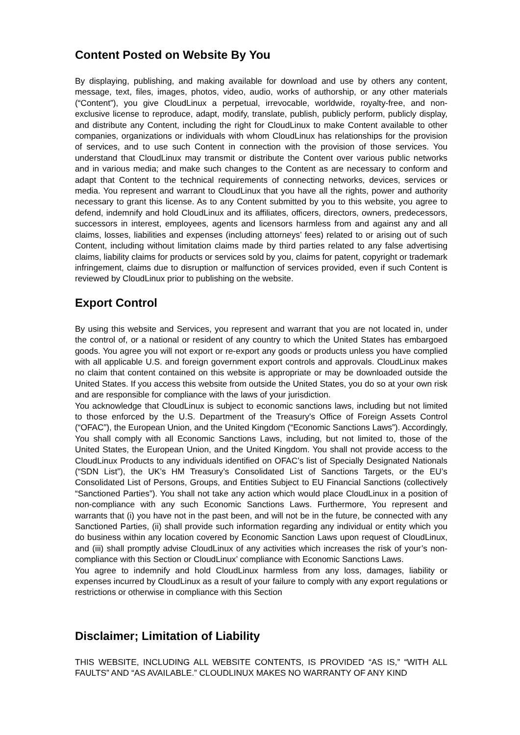Content Posted on Website By You
By displaying, publishing, and making available for download and use by others any content, message, text, files, images, photos, video, audio, works of authorship, or any other materials (“Content”), you give CloudLinux a perpetual, irrevocable, worldwide, royalty-free, and non-exclusive license to reproduce, adapt, modify, translate, publish, publicly perform, publicly display, and distribute any Content, including the right for CloudLinux to make Content available to other companies, organizations or individuals with whom CloudLinux has relationships for the provision of services, and to use such Content in connection with the provision of those services. You understand that CloudLinux may transmit or distribute the Content over various public networks and in various media; and make such changes to the Content as are necessary to conform and adapt that Content to the technical requirements of connecting networks, devices, services or media. You represent and warrant to CloudLinux that you have all the rights, power and authority necessary to grant this license. As to any Content submitted by you to this website, you agree to defend, indemnify and hold CloudLinux and its affiliates, officers, directors, owners, predecessors, successors in interest, employees, agents and licensors harmless from and against any and all claims, losses, liabilities and expenses (including attorneys’ fees) related to or arising out of such Content, including without limitation claims made by third parties related to any false advertising claims, liability claims for products or services sold by you, claims for patent, copyright or trademark infringement, claims due to disruption or malfunction of services provided, even if such Content is reviewed by CloudLinux prior to publishing on the website.
Export Control
By using this website and Services, you represent and warrant that you are not located in, under the control of, or a national or resident of any country to which the United States has embargoed goods. You agree you will not export or re-export any goods or products unless you have complied with all applicable U.S. and foreign government export controls and approvals. CloudLinux makes no claim that content contained on this website is appropriate or may be downloaded outside the United States. If you access this website from outside the United States, you do so at your own risk and are responsible for compliance with the laws of your jurisdiction.
You acknowledge that CloudLinux is subject to economic sanctions laws, including but not limited to those enforced by the U.S. Department of the Treasury’s Office of Foreign Assets Control (“OFAC”), the European Union, and the United Kingdom (“Economic Sanctions Laws”). Accordingly, You shall comply with all Economic Sanctions Laws, including, but not limited to, those of the United States, the European Union, and the United Kingdom. You shall not provide access to the CloudLinux Products to any individuals identified on OFAC’s list of Specially Designated Nationals (“SDN List”), the UK’s HM Treasury’s Consolidated List of Sanctions Targets, or the EU’s Consolidated List of Persons, Groups, and Entities Subject to EU Financial Sanctions (collectively “Sanctioned Parties”). You shall not take any action which would place CloudLinux in a position of non-compliance with any such Economic Sanctions Laws. Furthermore, You represent and warrants that (i) you have not in the past been, and will not be in the future, be connected with any Sanctioned Parties, (ii) shall provide such information regarding any individual or entity which you do business within any location covered by Economic Sanction Laws upon request of CloudLinux, and (iii) shall promptly advise CloudLinux of any activities which increases the risk of your’s non-compliance with this Section or CloudLinux’ compliance with Economic Sanctions Laws.
You agree to indemnify and hold CloudLinux harmless from any loss, damages, liability or expenses incurred by CloudLinux as a result of your failure to comply with any export regulations or restrictions or otherwise in compliance with this Section
Disclaimer; Limitation of Liability
THIS WEBSITE, INCLUDING ALL WEBSITE CONTENTS, IS PROVIDED “AS IS,” “WITH ALL FAULTS” AND “AS AVAILABLE.” CLOUDLINUX MAKES NO WARRANTY OF ANY KIND